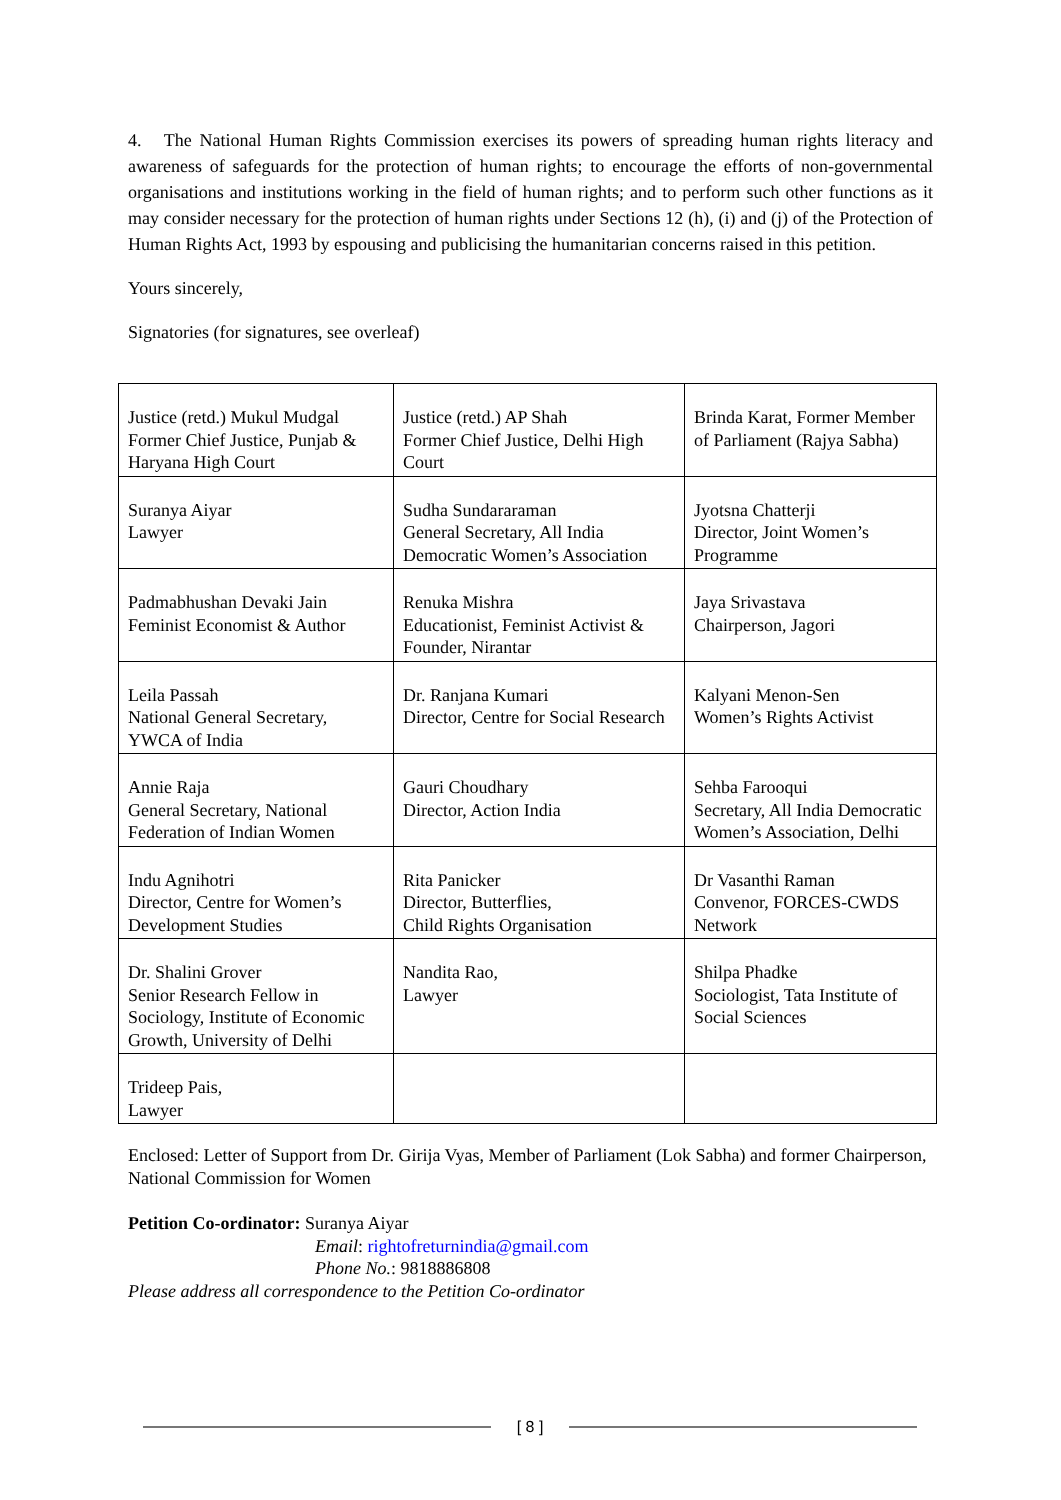4. The National Human Rights Commission exercises its powers of spreading human rights literacy and awareness of safeguards for the protection of human rights; to encourage the efforts of non-governmental organisations and institutions working in the field of human rights; and to perform such other functions as it may consider necessary for the protection of human rights under Sections 12 (h), (i) and (j) of the Protection of Human Rights Act, 1993 by espousing and publicising the humanitarian concerns raised in this petition.
Yours sincerely,
Signatories (for signatures, see overleaf)
| Justice (retd.) Mukul Mudgal Former Chief Justice, Punjab & Haryana High Court | Justice (retd.) AP Shah Former Chief Justice, Delhi High Court | Brinda Karat, Former Member of Parliament (Rajya Sabha) |
| Suranya Aiyar Lawyer | Sudha Sundararaman General Secretary, All India Democratic Women’s Association | Jyotsna Chatterji Director, Joint Women’s Programme |
| Padmabhushan Devaki Jain Feminist Economist & Author | Renuka Mishra Educationist, Feminist Activist & Founder, Nirantar | Jaya Srivastava Chairperson, Jagori |
| Leila Passah National General Secretary, YWCA of India | Dr. Ranjana Kumari Director, Centre for Social Research | Kalyani Menon-Sen Women’s Rights Activist |
| Annie Raja General Secretary, National Federation of Indian Women | Gauri Choudhary Director, Action India | Sehba Farooqui Secretary, All India Democratic Women’s Association, Delhi |
| Indu Agnihotri Director, Centre for Women’s Development Studies | Rita Panicker Director, Butterflies, Child Rights Organisation | Dr Vasanthi Raman Convenor, FORCES-CWDS Network |
| Dr. Shalini Grover Senior Research Fellow in Sociology, Institute of Economic Growth, University of Delhi | Nandita Rao, Lawyer | Shilpa Phadke Sociologist, Tata Institute of Social Sciences |
| Trideep Pais, Lawyer | | |
Enclosed: Letter of Support from Dr. Girija Vyas, Member of Parliament (Lok Sabha) and former Chairperson, National Commission for Women
Petition Co-ordinator: Suranya Aiyar
Email: rightofreturnindia@gmail.com
Phone No.: 9818886808
Please address all correspondence to the Petition Co-ordinator
[ 8 ]